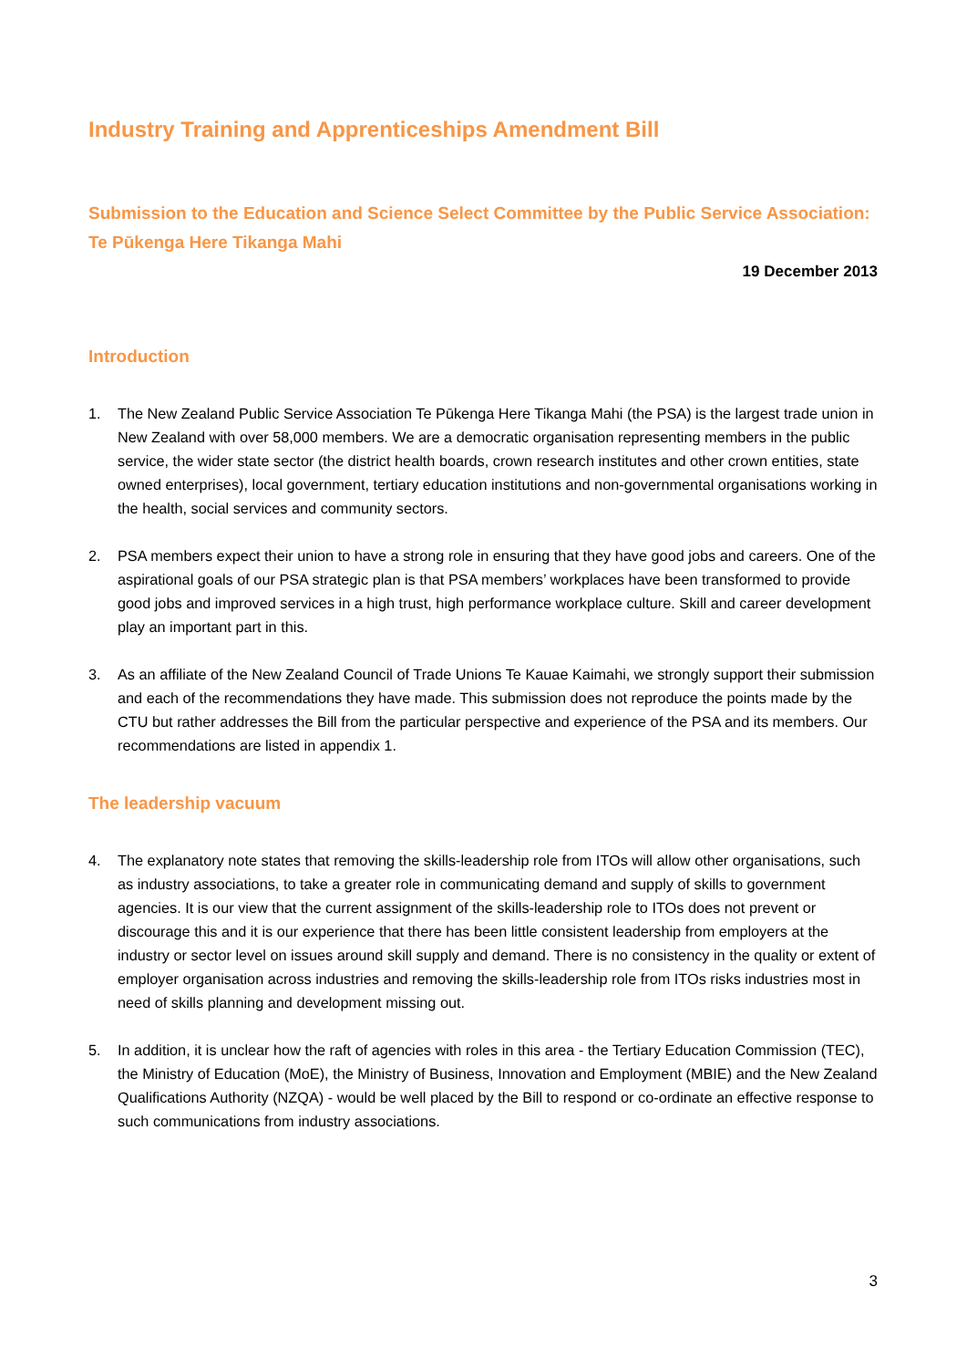Industry Training and Apprenticeships Amendment Bill
Submission to the Education and Science Select Committee by the Public Service Association: Te Pūkenga Here Tikanga Mahi
19 December 2013
Introduction
1. The New Zealand Public Service Association Te Pūkenga Here Tikanga Mahi (the PSA) is the largest trade union in New Zealand with over 58,000 members. We are a democratic organisation representing members in the public service, the wider state sector (the district health boards, crown research institutes and other crown entities, state owned enterprises), local government, tertiary education institutions and non-governmental organisations working in the health, social services and community sectors.
2. PSA members expect their union to have a strong role in ensuring that they have good jobs and careers. One of the aspirational goals of our PSA strategic plan is that PSA members’ workplaces have been transformed to provide good jobs and improved services in a high trust, high performance workplace culture. Skill and career development play an important part in this.
3. As an affiliate of the New Zealand Council of Trade Unions Te Kauae Kaimahi, we strongly support their submission and each of the recommendations they have made. This submission does not reproduce the points made by the CTU but rather addresses the Bill from the particular perspective and experience of the PSA and its members. Our recommendations are listed in appendix 1.
The leadership vacuum
4. The explanatory note states that removing the skills-leadership role from ITOs will allow other organisations, such as industry associations, to take a greater role in communicating demand and supply of skills to government agencies. It is our view that the current assignment of the skills-leadership role to ITOs does not prevent or discourage this and it is our experience that there has been little consistent leadership from employers at the industry or sector level on issues around skill supply and demand. There is no consistency in the quality or extent of employer organisation across industries and removing the skills-leadership role from ITOs risks industries most in need of skills planning and development missing out.
5. In addition, it is unclear how the raft of agencies with roles in this area - the Tertiary Education Commission (TEC), the Ministry of Education (MoE), the Ministry of Business, Innovation and Employment (MBIE) and the New Zealand Qualifications Authority (NZQA) - would be well placed by the Bill to respond or co-ordinate an effective response to such communications from industry associations.
3